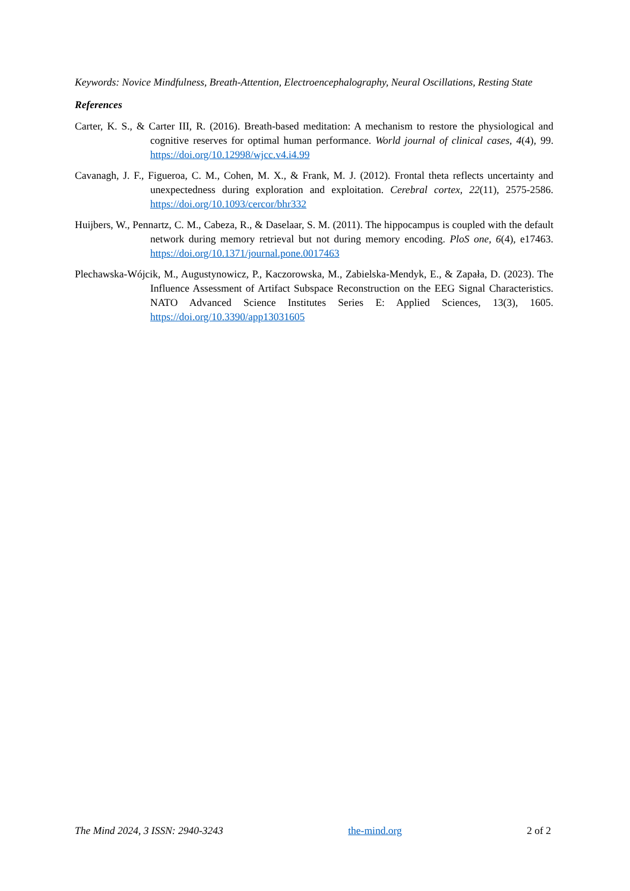Keywords: Novice Mindfulness, Breath-Attention, Electroencephalography, Neural Oscillations, Resting State
References
Carter, K. S., & Carter III, R. (2016). Breath-based meditation: A mechanism to restore the physiological and cognitive reserves for optimal human performance. World journal of clinical cases, 4(4), 99. https://doi.org/10.12998/wjcc.v4.i4.99
Cavanagh, J. F., Figueroa, C. M., Cohen, M. X., & Frank, M. J. (2012). Frontal theta reflects uncertainty and unexpectedness during exploration and exploitation. Cerebral cortex, 22(11), 2575-2586. https://doi.org/10.1093/cercor/bhr332
Huijbers, W., Pennartz, C. M., Cabeza, R., & Daselaar, S. M. (2011). The hippocampus is coupled with the default network during memory retrieval but not during memory encoding. PloS one, 6(4), e17463. https://doi.org/10.1371/journal.pone.0017463
Plechawska-Wójcik, M., Augustynowicz, P., Kaczorowska, M., Zabielska-Mendyk, E., & Zapała, D. (2023). The Influence Assessment of Artifact Subspace Reconstruction on the EEG Signal Characteristics. NATO Advanced Science Institutes Series E: Applied Sciences, 13(3), 1605. https://doi.org/10.3390/app13031605
The Mind 2024, 3 ISSN: 2940-3243 the-mind.org 2 of 2